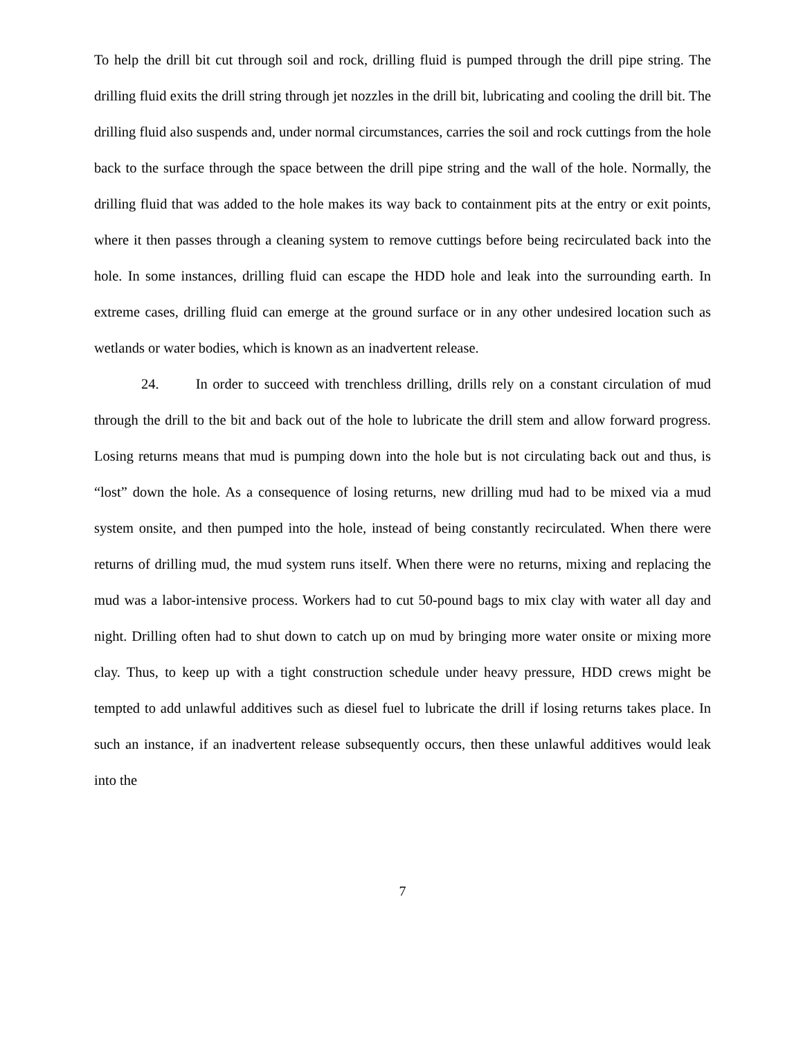To help the drill bit cut through soil and rock, drilling fluid is pumped through the drill pipe string. The drilling fluid exits the drill string through jet nozzles in the drill bit, lubricating and cooling the drill bit. The drilling fluid also suspends and, under normal circumstances, carries the soil and rock cuttings from the hole back to the surface through the space between the drill pipe string and the wall of the hole. Normally, the drilling fluid that was added to the hole makes its way back to containment pits at the entry or exit points, where it then passes through a cleaning system to remove cuttings before being recirculated back into the hole. In some instances, drilling fluid can escape the HDD hole and leak into the surrounding earth. In extreme cases, drilling fluid can emerge at the ground surface or in any other undesired location such as wetlands or water bodies, which is known as an inadvertent release.
24. In order to succeed with trenchless drilling, drills rely on a constant circulation of mud through the drill to the bit and back out of the hole to lubricate the drill stem and allow forward progress. Losing returns means that mud is pumping down into the hole but is not circulating back out and thus, is “lost” down the hole. As a consequence of losing returns, new drilling mud had to be mixed via a mud system onsite, and then pumped into the hole, instead of being constantly recirculated. When there were returns of drilling mud, the mud system runs itself. When there were no returns, mixing and replacing the mud was a labor-intensive process. Workers had to cut 50-pound bags to mix clay with water all day and night. Drilling often had to shut down to catch up on mud by bringing more water onsite or mixing more clay. Thus, to keep up with a tight construction schedule under heavy pressure, HDD crews might be tempted to add unlawful additives such as diesel fuel to lubricate the drill if losing returns takes place. In such an instance, if an inadvertent release subsequently occurs, then these unlawful additives would leak into the
7